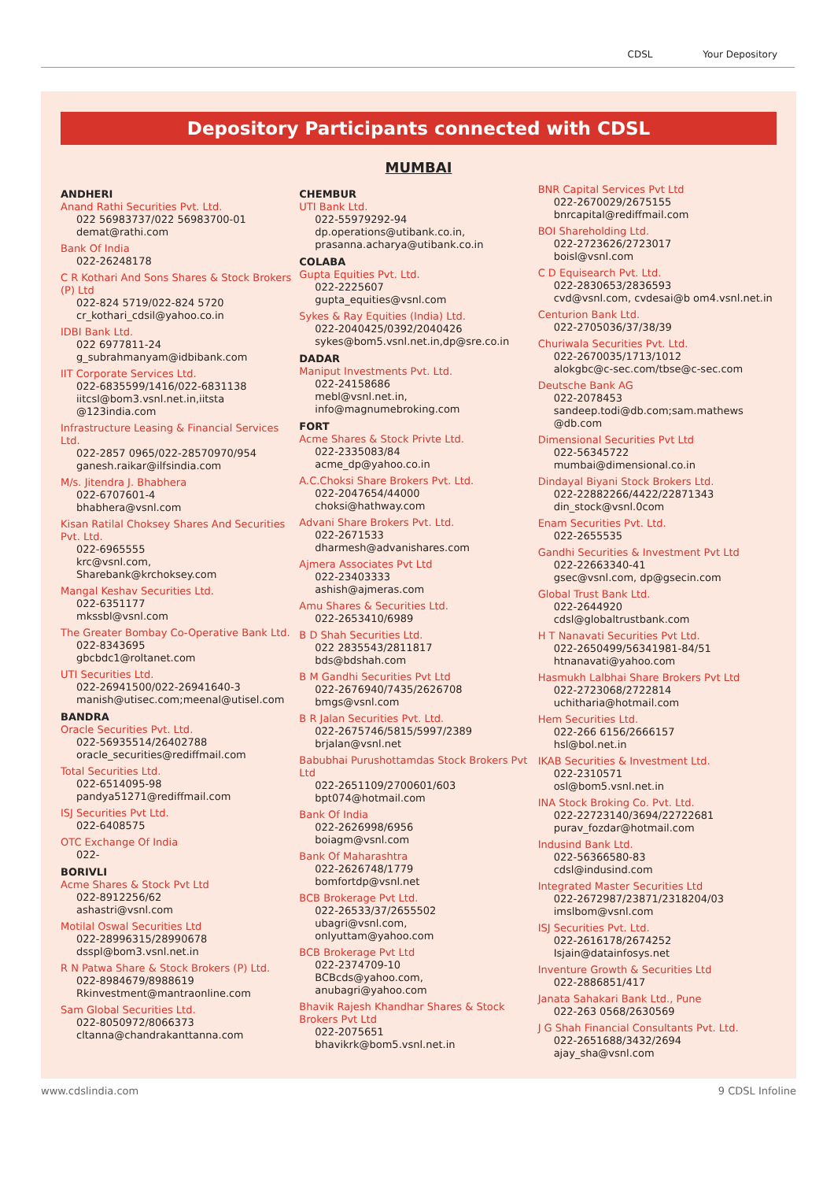CDSL Your Depository
Depository Participants connected with CDSL
MUMBAI
ANDHERI
Anand Rathi Securities Pvt. Ltd.
022 56983737/022 56983700-01
demat@rathi.com
Bank Of India
022-26248178
C R Kothari And Sons Shares & Stock Brokers (P) Ltd
022-824 5719/022-824 5720
cr_kothari_cdsil@yahoo.co.in
IDBI Bank Ltd.
022 6977811-24
g_subrahmanyam@idbibank.com
IIT Corporate Services Ltd.
022-6835599/1416/022-6831138
iitcsl@bom3.vsnl.net.in,iitsta @123india.com
Infrastructure Leasing & Financial Services Ltd.
022-2857 0965/022-28570970/954
ganesh.raikar@ilfsindia.com
M/s. Jitendra J. Bhabhera
022-6707601-4
bhabhera@vsnl.com
Kisan Ratilal Choksey Shares And Securities Pvt. Ltd.
022-6965555
krc@vsnl.com,
Sharebank@krchoksey.com
Mangal Keshav Securities Ltd.
022-6351177
mkssbl@vsnl.com
The Greater Bombay Co-Operative Bank Ltd.
022-8343695
gbcbdc1@roltanet.com
UTI Securities Ltd.
022-26941500/022-26941640-3
manish@utisec.com;meenal@utisel.com
BANDRA
Oracle Securities Pvt. Ltd.
022-56935514/26402788
oracle_securities@rediffmail.com
Total Securities Ltd.
022-6514095-98
pandya51271@rediffmail.com
ISJ Securities Pvt Ltd.
022-6408575
OTC Exchange Of India
022-
BORIVLI
Acme Shares & Stock Pvt Ltd
022-8912256/62
ashastri@vsnl.com
Motilal Oswal Securities Ltd
022-28996315/28990678
dsspl@bom3.vsnl.net.in
R N Patwa Share & Stock Brokers (P) Ltd.
022-8984679/8988619
Rkinvestment@mantraonline.com
Sam Global Securities Ltd.
022-8050972/8066373
cltanna@chandrakanttanna.com
CHEMBUR
UTI Bank Ltd.
022-55979292-94
dp.operations@utibank.co.in,
prasanna.acharya@utibank.co.in
COLABA
Gupta Equities Pvt. Ltd.
022-2225607
gupta_equities@vsnl.com
Sykes & Ray Equities (India) Ltd.
022-2040425/0392/2040426
sykes@bom5.vsnl.net.in,dp@sre.co.in
DADAR
Maniput Investments Pvt. Ltd.
022-24158686
mebl@vsnl.net.in,
info@magnumebroking.com
FORT
Acme Shares & Stock Privte Ltd.
022-2335083/84
acme_dp@yahoo.co.in
A.C.Choksi Share Brokers Pvt. Ltd.
022-2047654/44000
choksi@hathway.com
Advani Share Brokers Pvt. Ltd.
022-2671533
dharmesh@advanishares.com
Ajmera Associates Pvt Ltd
022-23403333
ashish@ajmeras.com
Amu Shares & Securities Ltd.
022-2653410/6989
B D Shah Securities Ltd.
022 2835543/2811817
bds@bdshah.com
B M Gandhi Securities Pvt Ltd
022-2676940/7435/2626708
bmgs@vsnl.com
B R Jalan Securities Pvt. Ltd.
022-2675746/5815/5997/2389
brjalan@vsnl.net
Babubhai Purushottamdas Stock Brokers Pvt Ltd
022-2651109/2700601/603
bpt074@hotmail.com
Bank Of India
022-2626998/6956
boiagm@vsnl.com
Bank Of Maharashtra
022-2626748/1779
bomfortdp@vsnl.net
BCB Brokerage Pvt Ltd.
022-26533/37/2655502
ubagri@vsnl.com,
onlyuttam@yahoo.com
BCB Brokerage Pvt Ltd
022-2374709-10
BCBcds@yahoo.com,
anubagri@yahoo.com
Bhavik Rajesh Khandhar Shares & Stock Brokers Pvt Ltd
022-2075651
bhavikrk@bom5.vsnl.net.in
BNR Capital Services Pvt Ltd
022-2670029/2675155
bnrcapital@rediffmail.com
BOI Shareholding Ltd.
022-2723626/2723017
boisl@vsnl.com
C D Equisearch Pvt. Ltd.
022-2830653/2836593
cvd@vsnl.com, cvdesai@b om4.vsnl.net.in
Centurion Bank Ltd.
022-2705036/37/38/39
Churiwala Securities Pvt. Ltd.
022-2670035/1713/1012
alokgbc@c-sec.com/tbse@c-sec.com
Deutsche Bank AG
022-2078453
sandeep.todi@db.com;sam.mathews @db.com
Dimensional Securities Pvt Ltd
022-56345722
mumbai@dimensional.co.in
Dindayal Biyani Stock Brokers Ltd.
022-22882266/4422/22871343
din_stock@vsnl.0com
Enam Securities Pvt. Ltd.
022-2655535
Gandhi Securities & Investment Pvt Ltd
022-22663340-41
gsec@vsnl.com, dp@gsecin.com
Global Trust Bank Ltd.
022-2644920
cdsl@globaltrustbank.com
H T Nanavati Securities Pvt Ltd.
022-2650499/56341981-84/51
htnanavati@yahoo.com
Hasmukh Lalbhai Share Brokers Pvt Ltd
022-2723068/2722814
uchitharia@hotmail.com
Hem Securities Ltd.
022-266 6156/2666157
hsl@bol.net.in
IKAB Securities & Investment Ltd.
022-2310571
osl@bom5.vsnl.net.in
INA Stock Broking Co. Pvt. Ltd.
022-22723140/3694/22722681
purav_fozdar@hotmail.com
Indusind Bank Ltd.
022-56366580-83
cdsl@indusind.com
Integrated Master Securities Ltd
022-2672987/23871/2318204/03
imslbom@vsnl.com
ISJ Securities Pvt. Ltd.
022-2616178/2674252
Isjain@datainfosys.net
Inventure Growth & Securities Ltd
022-2886851/417
Janata Sahakari Bank Ltd., Pune
022-263 0568/2630569
J G Shah Financial Consultants Pvt. Ltd.
022-2651688/3432/2694
ajay_sha@vsnl.com
www.cdslindia.com 9 CDSL Infoline